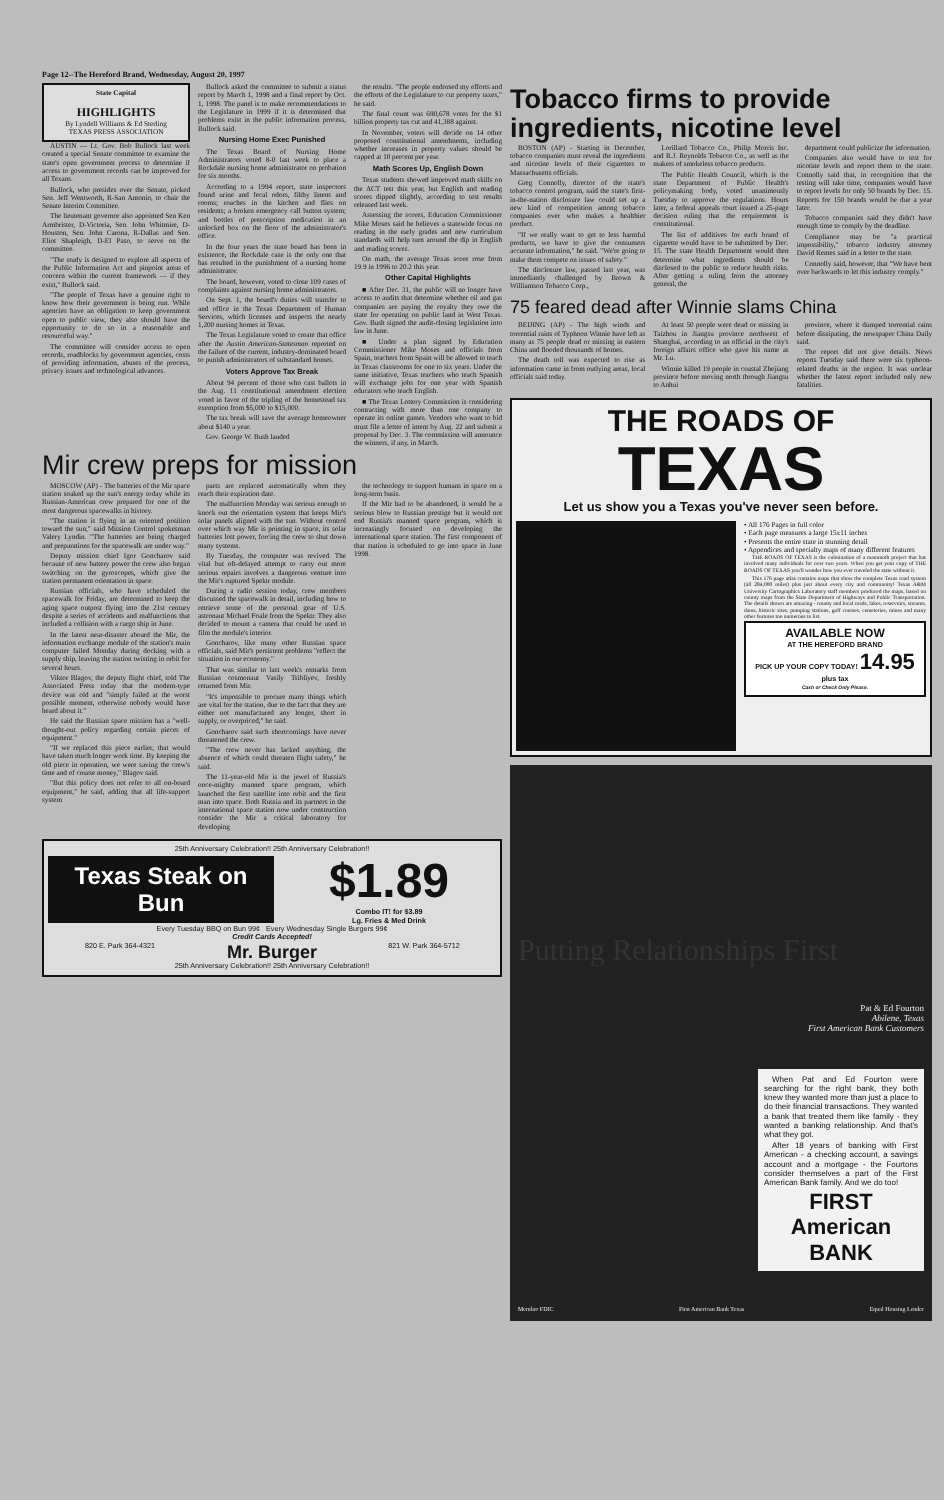Page 12--The Hereford Brand, Wednesday, August 20, 1997
State Capital
HIGHLIGHTS
By Lyndell Williams & Ed Sterling
TEXAS PRESS ASSOCIATION
AUSTIN — Lt. Gov. Bob Bullock last week created a special Senate committee to examine the state's open government process to determine if access to government records can be improved for all Texans.
Bullock, who presides over the Senate, picked Sen. Jeff Wentworth, R-San Antonio, to chair the Senate Interim Committee.
The lieutenant governor also appointed Sen Ken Armbrister, D-Victoria, Sen. John Whitmire, D-Houston, Sen. John Carona, R-Dallas and Sen. Eliot Shapleigh, D-El Paso, to serve on the committee.
"The study is designed to explore all aspects of the Public Information Act and pinpoint areas of concern within the current framework — if they exist," Bullock said.
"The people of Texas have a genuine right to know how their government is being run. While agencies have an obligation to keep government open to public view, they also should have the opportunity to do so in a reasonable and resourceful way."
The committee will consider access to open records, roadblocks by government agencies, costs of providing information, abuses of the process, privacy issues and technological advances.
Bullock asked the committee to submit a status report by March 1, 1998 and a final report by Oct. 1, 1998. The panel is to make recommendations to the Legislature in 1999 if it is determined that problems exist in the public information process, Bullock said.
Nursing Home Exec Punished
The Texas Board of Nursing Home Administrators voted 8-0 last week to place a Rockdale nursing home administrator on probation for six months.
According to a 1994 report, state inspectors found urine and fecal odors, filthy linens and rooms; roaches in the kitchen and flies on residents; a broken emergency call button system; and bottles of prescription medication in an unlocked box on the floor of the administrator's office.
In the four years the state board has been in existence, the Rockdale case is the only one that has resulted in the punishment of a nursing home administrator.
The board, however, voted to close 109 cases of complaints against nursing home administrators.
On Sept. 1, the board's duties will transfer to and office in the Texas Department of Human Services, which licenses and inspects the nearly 1,200 nursing homes in Texas.
The Texas Legislature voted to create that office after the Austin American-Statesman reported on the failure of the current, industry-dominated board to punish administrators of substandard homes.
Voters Approve Tax Break
About 94 percent of those who cast ballots in the Aug. 11 constitutional amendment election voted in favor of the tripling of the homestead tax exemption from $5,000 to $15,000.
The tax break will save the average homeowner about $140 a year.
Gov. George W. Bush lauded
the results. "The people endorsed my efforts and the efforts of the Legislature to cut property taxes," he said.
The final count was 690,678 votes for the $1 billion property tax cut and 41,388 against.
In November, voters will decide on 14 other proposed constitutional amendments, including whether increases in property values should be capped at 10 percent per year.
Math Scores Up, English Down
Texas students showed improved math skills on the ACT test this year, but English and reading scores dipped slightly, according to test results released last week.
Assessing the scores, Education Commissioner Mike Moses said he believes a statewide focus on reading in the early grades and new curriculum standards will help turn around the dip in English and reading scores.
On math, the average Texas score rose from 19.9 in 1996 to 20.2 this year.
Other Capital Highlights
■ After Dec. 31, the public will no longer have access to audits that determine whether oil and gas companies are paying the royalty they owe the state for operating on public land in West Texas. Gov. Bush signed the audit-closing legislation into law in June.
■ Under a plan signed by Education Commissioner Mike Moses and officials from Spain, teachers from Spain will be allowed to teach in Texas classrooms for one to six years. Under the same initiative, Texas teachers who teach Spanish will exchange jobs for one year with Spanish educators who teach English.
■ The Texas Lottery Commission is considering contracting with more than one company to operate its online games. Vendors who want to bid must file a letter of intent by Aug. 22 and submit a proposal by Dec. 3. The commission will announce the winners, if any, in March.
Mir crew preps for mission
MOSCOW (AP) - The batteries of the Mir space station soaked up the sun's energy today while its Russian-American crew prepared for one of the most dangerous spacewalks in history.
"The station is flying in an oriented position toward the sun," said Mission Control spokesman Valery Lyndin. "The batteries are being charged and preparations for the spacewalk are under way."
Deputy mission chief Igor Goncharov said because of new battery power the crew also began switching on the gyroscopes, which give the station permanent orientation in space.
Russian officials, who have scheduled the spacewalk for Friday, are determined to keep the aging space outpost flying into the 21st century despite a series of accidents and malfunctions that included a collision with a cargo ship in June.
In the latest near-disaster aboard the Mir, the information exchange module of the station's main computer failed Monday during docking with a supply ship, leaving the station twisting in orbit for several hours.
Viktor Blagov, the deputy flight chief, told The Associated Press today that the modem-type device was old and "simply failed at the worst possible moment, otherwise nobody would have heard about it."
He said the Russian space mission has a "well-thought-out policy regarding certain pieces of equipment."
"If we replaced this piece earlier, that would have taken much longer work time. By keeping the old piece in operation, we were saving the crew's time and of course money," Blagov said.
"But this policy does not refer to all on-board equipment," he said, adding that all life-support system
parts are replaced automatically when they reach their expiration date.
The malfunction Monday was serious enough to knock out the orientation system that keeps Mir's solar panels aligned with the sun. Without control over which way Mir is pointing in space, its solar batteries lost power, forcing the crew to shut down many systems.
By Tuesday, the computer was revived. The vital but oft-delayed attempt to carry out more serious repairs involves a dangerous venture into the Mir's ruptured Spektr module.
During a radio session today, crew members discussed the spacewalk in detail, including how to retrieve some of the personal gear of U.S. astronaut Michael Foale from the Spektr. They also decided to mount a camera that could be used to film the module's interior.
Goncharov, like many other Russian space officials, said Mir's persistent problems "reflect the situation in our economy."
That was similar to last week's remarks from Russian cosmonaut Vasily Tsibliyev, freshly returned from Mir.
"It's impossible to procure many things which are vital for the station, due to the fact that they are either not manufactured any longer, short in supply, or overpriced," he said.
Goncharov said such shortcomings have never threatened the crew.
"The crew never has lacked anything, the absence of which could threaten flight safety," he said.
The 11-year-old Mir is the jewel of Russia's once-mighty manned space program, which launched the first satellite into orbit and the first man into space. Both Russia and its partners in the international space station now under construction consider the Mir a critical laboratory for developing
the technology to support humans in space on a long-term basis.
If the Mir had to be abandoned, it would be a serious blow to Russian prestige but it would not end Russia's manned space program, which is increasingly focused on developing the international space station. The first component of that station is scheduled to go into space in June 1998.
25th Anniversary Celebration!! 25th Anniversary Celebration!!
Texas Steak on Bun
$1.89
Combo IT! for $3.89
Lg. Fries & Med Drink
Every Tuesday BBQ on Bun 99¢ Every Wednesday Single Burgers 99¢
Credit Cards Accepted!
820 E. Park 364-4321
Mr. Burger
821 W. Park 364-5712
25th Anniversary Celebration!! 25th Anniversary Celebration!!
Tobacco firms to provide ingredients, nicotine level
BOSTON (AP) - Starting in December, tobacco companies must reveal the ingredients and nicotine levels of their cigarettes to Massachusetts officials.
Greg Connolly, director of the state's tobacco control program, said the state's first-in-the-nation disclosure law could set up a new kind of competition among tobacco companies over who makes a healthier product.
"If we really want to get to less harmful products, we have to give the consumers accurate information," he said. "We're going to make them compete on issues of safety."
The disclosure law, passed last year, was immediately challenged by Brown & Williamson Tobacco Corp.,
Lorillard Tobacco Co., Philip Morris Inc. and R.J. Reynolds Tobacco Co., as well as the makers of smokeless tobacco products.
The Public Health Council, which is the state Department of Public Health's policymaking body, voted unanimously Tuesday to approve the regulations. Hours later, a federal appeals court issued a 25-page decision ruling that the requirement is constitutional.
The list of additives for each brand of cigarette would have to be submitted by Dec. 15. The state Health Department would then determine what ingredients should be disclosed to the public to reduce health risks. After getting a ruling from the attorney general, the
department could publicize the information.
Companies also would have to test for nicotine levels and report them to the state. Connolly said that, in recognition that the testing will take time, companies would have to report levels for only 50 brands by Dec. 15. Reports for 150 brands would be due a year later.
Tobacco companies said they didn't have enough time to comply by the deadline.
Compliance may be "a practical impossibility," tobacco industry attorney David Remes said in a letter to the state.
Connolly said, however, that "We have bent over backwards to let this industry comply."
75 feared dead after Winnie slams China
BEIJING (AP) - The high winds and torrential rains of Typhoon Winnie have left as many as 75 people dead or missing in eastern China and flooded thousands of homes.
The death toll was expected to rise as information came in from outlying areas, local officials said today.
At least 50 people were dead or missing in Taizhou in Jiangsu province northwest of Shanghai, according to an official in the city's foreign affairs office who gave his name as Mr. Lu.
Winnie killed 19 people in coastal Zhejiang province before moving north through Jiangsu to Anhui
province, where it dumped torrential rains before dissipating, the newspaper China Daily said.
The report did not give details. News reports Tuesday said there were six typhoon-related deaths in the region. It was unclear whether the latest report included only new fatalities.
THE ROADS OF
TEXAS
Let us show you a Texas you've never seen before.
• All 176 Pages in full color
• Each page measures a large 15x11 inches
• Presents the entire state in stunning detail
• Appendices and specialty maps of many different features
THE ROADS OF TEXAS is the culmination of a mammoth project that has involved many individuals for over two years. When you get your copy of THE ROADS OF TEXAS you'll wonder how you ever traveled the state without it.
This 176 page atlas contains maps that show the complete Texas road system (all 284,000 miles) plus just about every city and community! Texas A&M University Cartographics Laboratory staff members produced the maps, based on county maps from the State Department of Highways and Public Transportation. The details shown are amazing - county and local roads, lakes, reservoirs, streams, dams, historic sites, pumping stations, golf courses, cemeteries, mines and many other features too numerous to list.
AVAILABLE NOW
AT THE HEREFORD BRAND
PICK UP YOUR COPY TODAY! 14.95 plus tax
Cash or Check Only Please.
Putting Relationships First
Pat & Ed Fourton
Abilene, Texas
First American Bank Customers
When Pat and Ed Fourton were searching for the right bank, they both knew they wanted more than just a place to do their financial transactions. They wanted a bank that treated them like family - they wanted a banking relationship. And that's what they got.
After 18 years of banking with First American - a checking account, a savings account and a mortgage - the Fourtons consider themselves a part of the First American Bank family. And we do too!
FIRST American BANK
Member FDIC First American Bank Texas Equal Housing Lender